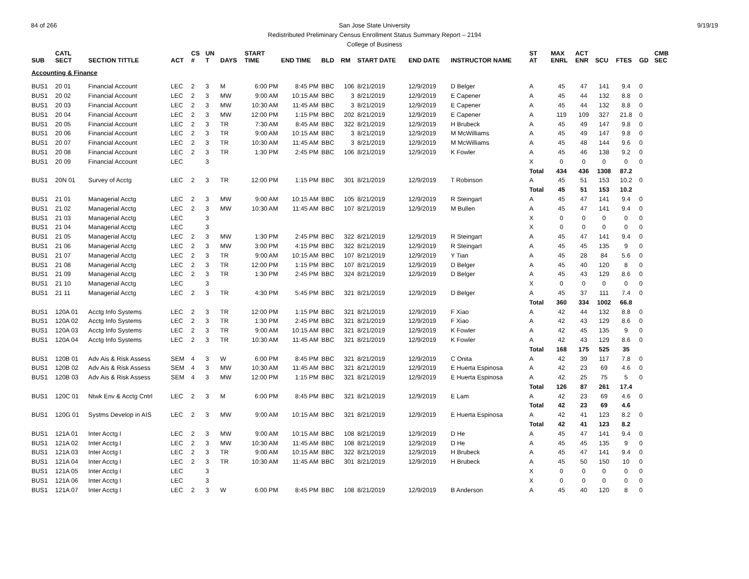84 of 266 9/19/19 San Jose State University
Redistributed Preliminary Census Enrollment Status Summary Report – 2194
College of Business
| SUB | CATL SECT | SECTION TITTLE | ACT | CS # | UN T | DAYS | START TIME | END TIME | BLD | RM | START DATE | END DATE | INSTRUCTOR NAME | ST AT | MAX ENRL | ACT ENR | SCU | FTES | GD | CMB SEC |
| --- | --- | --- | --- | --- | --- | --- | --- | --- | --- | --- | --- | --- | --- | --- | --- | --- | --- | --- | --- | --- |
| Accounting & Finance | | | | | | | | | | | | | | | | | | | | |
| BUS1 | 20 01 | Financial Account | LEC | 2 | 3 | M | 6:00 PM | 8:45 PM | BBC | 106 | 8/21/2019 | 12/9/2019 | D Belger | A | 45 | 47 | 141 | 9.4 | 0 | |
| BUS1 | 20 02 | Financial Account | LEC | 2 | 3 | MW | 9:00 AM | 10:15 AM | BBC | 3 | 8/21/2019 | 12/9/2019 | E Capener | A | 45 | 44 | 132 | 8.8 | 0 | |
| BUS1 | 20 03 | Financial Account | LEC | 2 | 3 | MW | 10:30 AM | 11:45 AM | BBC | 3 | 8/21/2019 | 12/9/2019 | E Capener | A | 45 | 44 | 132 | 8.8 | 0 | |
| BUS1 | 20 04 | Financial Account | LEC | 2 | 3 | MW | 12:00 PM | 1:15 PM | BBC | 202 | 8/21/2019 | 12/9/2019 | E Capener | A | 119 | 109 | 327 | 21.8 | 0 | |
| BUS1 | 20 05 | Financial Account | LEC | 2 | 3 | TR | 7:30 AM | 8:45 AM | BBC | 322 | 8/21/2019 | 12/9/2019 | H Brubeck | A | 45 | 49 | 147 | 9.8 | 0 | |
| BUS1 | 20 06 | Financial Account | LEC | 2 | 3 | TR | 9:00 AM | 10:15 AM | BBC | 3 | 8/21/2019 | 12/9/2019 | M McWilliams | A | 45 | 49 | 147 | 9.8 | 0 | |
| BUS1 | 20 07 | Financial Account | LEC | 2 | 3 | TR | 10:30 AM | 11:45 AM | BBC | 3 | 8/21/2019 | 12/9/2019 | M McWilliams | A | 45 | 48 | 144 | 9.6 | 0 | |
| BUS1 | 20 08 | Financial Account | LEC | 2 | 3 | TR | 1:30 PM | 2:45 PM | BBC | 106 | 8/21/2019 | 12/9/2019 | K Fowler | A | 45 | 46 | 138 | 9.2 | 0 | |
| BUS1 | 20 09 | Financial Account | LEC | | 3 | | | | | | | | | X | 0 | 0 | 0 | 0 | 0 | |
| | | | | | | | | | | | | | | Total | 434 | 436 | 1308 | 87.2 | | |
| BUS1 | 20N 01 | Survey of Acctg | LEC | 2 | 3 | TR | 12:00 PM | 1:15 PM | BBC | 301 | 8/21/2019 | 12/9/2019 | T Robinson | A | 45 | 51 | 153 | 10.2 | 0 | |
| | | | | | | | | | | | | | | Total | 45 | 51 | 153 | 10.2 | | |
| BUS1 | 21 01 | Managerial Acctg | LEC | 2 | 3 | MW | 9:00 AM | 10:15 AM | BBC | 105 | 8/21/2019 | 12/9/2019 | R Steingart | A | 45 | 47 | 141 | 9.4 | 0 | |
| BUS1 | 21 02 | Managerial Acctg | LEC | 2 | 3 | MW | 10:30 AM | 11:45 AM | BBC | 107 | 8/21/2019 | 12/9/2019 | M Bullen | A | 45 | 47 | 141 | 9.4 | 0 | |
| BUS1 | 21 03 | Managerial Acctg | LEC | | 3 | | | | | | | | | X | 0 | 0 | 0 | 0 | 0 | |
| BUS1 | 21 04 | Managerial Acctg | LEC | | 3 | | | | | | | | | X | 0 | 0 | 0 | 0 | 0 | |
| BUS1 | 21 05 | Managerial Acctg | LEC | 2 | 3 | MW | 1:30 PM | 2:45 PM | BBC | 322 | 8/21/2019 | 12/9/2019 | R Steingart | A | 45 | 47 | 141 | 9.4 | 0 | |
| BUS1 | 21 06 | Managerial Acctg | LEC | 2 | 3 | MW | 3:00 PM | 4:15 PM | BBC | 322 | 8/21/2019 | 12/9/2019 | R Steingart | A | 45 | 45 | 135 | 9 | 0 | |
| BUS1 | 21 07 | Managerial Acctg | LEC | 2 | 3 | TR | 9:00 AM | 10:15 AM | BBC | 107 | 8/21/2019 | 12/9/2019 | Y Tian | A | 45 | 28 | 84 | 5.6 | 0 | |
| BUS1 | 21 08 | Managerial Acctg | LEC | 2 | 3 | TR | 12:00 PM | 1:15 PM | BBC | 107 | 8/21/2019 | 12/9/2019 | D Belger | A | 45 | 40 | 120 | 8 | 0 | |
| BUS1 | 21 09 | Managerial Acctg | LEC | 2 | 3 | TR | 1:30 PM | 2:45 PM | BBC | 324 | 8/21/2019 | 12/9/2019 | D Belger | A | 45 | 43 | 129 | 8.6 | 0 | |
| BUS1 | 21 10 | Managerial Acctg | LEC | | 3 | | | | | | | | | X | 0 | 0 | 0 | 0 | 0 | |
| BUS1 | 21 11 | Managerial Acctg | LEC | 2 | 3 | TR | 4:30 PM | 5:45 PM | BBC | 321 | 8/21/2019 | 12/9/2019 | D Belger | A | 45 | 37 | 111 | 7.4 | 0 | |
| | | | | | | | | | | | | | | Total | 360 | 334 | 1002 | 66.8 | | |
| BUS1 | 120A 01 | Acctg Info Systems | LEC | 2 | 3 | TR | 12:00 PM | 1:15 PM | BBC | 321 | 8/21/2019 | 12/9/2019 | F Xiao | A | 42 | 44 | 132 | 8.8 | 0 | |
| BUS1 | 120A 02 | Acctg Info Systems | LEC | 2 | 3 | TR | 1:30 PM | 2:45 PM | BBC | 321 | 8/21/2019 | 12/9/2019 | F Xiao | A | 42 | 43 | 129 | 8.6 | 0 | |
| BUS1 | 120A 03 | Acctg Info Systems | LEC | 2 | 3 | TR | 9:00 AM | 10:15 AM | BBC | 321 | 8/21/2019 | 12/9/2019 | K Fowler | A | 42 | 45 | 135 | 9 | 0 | |
| BUS1 | 120A 04 | Acctg Info Systems | LEC | 2 | 3 | TR | 10:30 AM | 11:45 AM | BBC | 321 | 8/21/2019 | 12/9/2019 | K Fowler | A | 42 | 43 | 129 | 8.6 | 0 | |
| | | | | | | | | | | | | | | Total | 168 | 175 | 525 | 35 | | |
| BUS1 | 120B 01 | Adv Ais & Risk Assess | SEM | 4 | 3 | W | 6:00 PM | 8:45 PM | BBC | 321 | 8/21/2019 | 12/9/2019 | C Onita | A | 42 | 39 | 117 | 7.8 | 0 | |
| BUS1 | 120B 02 | Adv Ais & Risk Assess | SEM | 4 | 3 | MW | 10:30 AM | 11:45 AM | BBC | 321 | 8/21/2019 | 12/9/2019 | E Huerta Espinosa | A | 42 | 23 | 69 | 4.6 | 0 | |
| BUS1 | 120B 03 | Adv Ais & Risk Assess | SEM | 4 | 3 | MW | 12:00 PM | 1:15 PM | BBC | 321 | 8/21/2019 | 12/9/2019 | E Huerta Espinosa | A | 42 | 25 | 75 | 5 | 0 | |
| | | | | | | | | | | | | | | Total | 126 | 87 | 261 | 17.4 | | |
| BUS1 | 120C 01 | Ntwk Env & Acctg Cntrl | LEC | 2 | 3 | M | 6:00 PM | 8:45 PM | BBC | 321 | 8/21/2019 | 12/9/2019 | E Lam | A | 42 | 23 | 69 | 4.6 | 0 | |
| | | | | | | | | | | | | | | Total | 42 | 23 | 69 | 4.6 | | |
| BUS1 | 120G 01 | Systms Develop in AIS | LEC | 2 | 3 | MW | 9:00 AM | 10:15 AM | BBC | 321 | 8/21/2019 | 12/9/2019 | E Huerta Espinosa | A | 42 | 41 | 123 | 8.2 | 0 | |
| | | | | | | | | | | | | | | Total | 42 | 41 | 123 | 8.2 | | |
| BUS1 | 121A 01 | Inter Acctg I | LEC | 2 | 3 | MW | 9:00 AM | 10:15 AM | BBC | 108 | 8/21/2019 | 12/9/2019 | D He | A | 45 | 47 | 141 | 9.4 | 0 | |
| BUS1 | 121A 02 | Inter Acctg I | LEC | 2 | 3 | MW | 10:30 AM | 11:45 AM | BBC | 108 | 8/21/2019 | 12/9/2019 | D He | A | 45 | 45 | 135 | 9 | 0 | |
| BUS1 | 121A 03 | Inter Acctg I | LEC | 2 | 3 | TR | 9:00 AM | 10:15 AM | BBC | 322 | 8/21/2019 | 12/9/2019 | H Brubeck | A | 45 | 47 | 141 | 9.4 | 0 | |
| BUS1 | 121A 04 | Inter Acctg I | LEC | 2 | 3 | TR | 10:30 AM | 11:45 AM | BBC | 301 | 8/21/2019 | 12/9/2019 | H Brubeck | A | 45 | 50 | 150 | 10 | 0 | |
| BUS1 | 121A 05 | Inter Acctg I | LEC | | 3 | | | | | | | | | X | 0 | 0 | 0 | 0 | 0 | |
| BUS1 | 121A 06 | Inter Acctg I | LEC | | 3 | | | | | | | | | X | 0 | 0 | 0 | 0 | 0 | |
| BUS1 | 121A 07 | Inter Acctg I | LEC | 2 | 3 | W | 6:00 PM | 8:45 PM | BBC | 108 | 8/21/2019 | 12/9/2019 | B Anderson | A | 45 | 40 | 120 | 8 | 0 | |